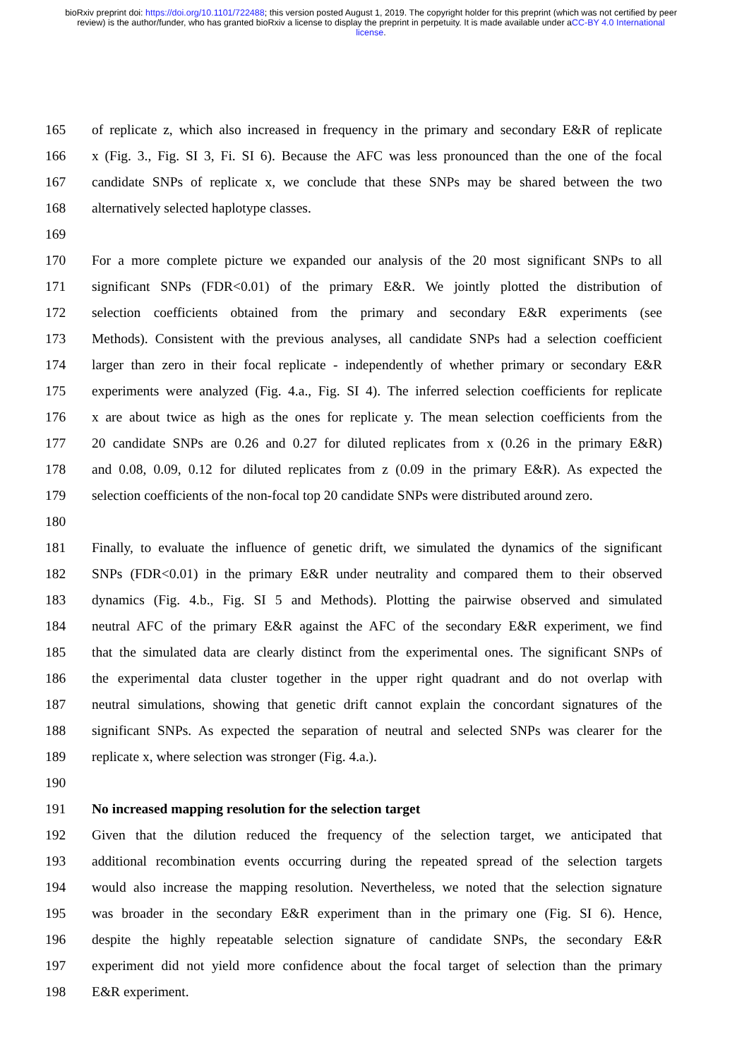bioRxiv preprint doi: https://doi.org/10.1101/722488; this version posted August 1, 2019. The copyright holder for this preprint (which was not certified by peer review) is the author/funder, who has granted bioRxiv a license to display the preprint in perpetuity. It is made available under aCC-BY 4.0 International license.
165 of replicate z, which also increased in frequency in the primary and secondary E&R of replicate
166 x (Fig. 3., Fig. SI 3, Fi. SI 6). Because the AFC was less pronounced than the one of the focal
167 candidate SNPs of replicate x, we conclude that these SNPs may be shared between the two
168 alternatively selected haplotype classes.
169
170 For a more complete picture we expanded our analysis of the 20 most significant SNPs to all
171 significant SNPs (FDR<0.01) of the primary E&R. We jointly plotted the distribution of
172 selection coefficients obtained from the primary and secondary E&R experiments (see
173 Methods). Consistent with the previous analyses, all candidate SNPs had a selection coefficient
174 larger than zero in their focal replicate - independently of whether primary or secondary E&R
175 experiments were analyzed (Fig. 4.a., Fig. SI 4). The inferred selection coefficients for replicate
176 x are about twice as high as the ones for replicate y. The mean selection coefficients from the
177 20 candidate SNPs are 0.26 and 0.27 for diluted replicates from x (0.26 in the primary E&R)
178 and 0.08, 0.09, 0.12 for diluted replicates from z (0.09 in the primary E&R). As expected the
179 selection coefficients of the non-focal top 20 candidate SNPs were distributed around zero.
180
181 Finally, to evaluate the influence of genetic drift, we simulated the dynamics of the significant
182 SNPs (FDR<0.01) in the primary E&R under neutrality and compared them to their observed
183 dynamics (Fig. 4.b., Fig. SI 5 and Methods). Plotting the pairwise observed and simulated
184 neutral AFC of the primary E&R against the AFC of the secondary E&R experiment, we find
185 that the simulated data are clearly distinct from the experimental ones. The significant SNPs of
186 the experimental data cluster together in the upper right quadrant and do not overlap with
187 neutral simulations, showing that genetic drift cannot explain the concordant signatures of the
188 significant SNPs. As expected the separation of neutral and selected SNPs was clearer for the
189 replicate x, where selection was stronger (Fig. 4.a.).
190
191 No increased mapping resolution for the selection target
192 Given that the dilution reduced the frequency of the selection target, we anticipated that
193 additional recombination events occurring during the repeated spread of the selection targets
194 would also increase the mapping resolution. Nevertheless, we noted that the selection signature
195 was broader in the secondary E&R experiment than in the primary one (Fig. SI 6). Hence,
196 despite the highly repeatable selection signature of candidate SNPs, the secondary E&R
197 experiment did not yield more confidence about the focal target of selection than the primary
198 E&R experiment.